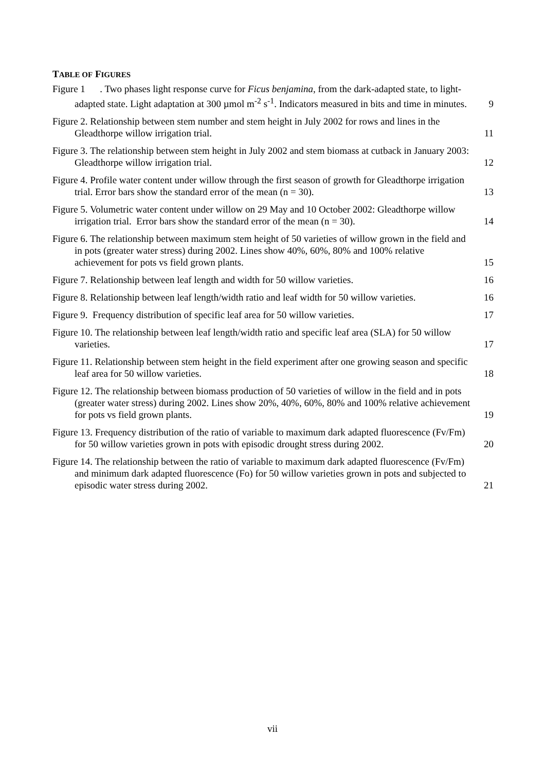TABLE OF FIGURES
Figure 1 . Two phases light response curve for Ficus benjamina, from the dark-adapted state, to light-adapted state. Light adaptation at 300 µmol m<sup>-2</sup> s<sup>-1</sup>. Indicators measured in bits and time in minutes.
9
Figure 2. Relationship between stem number and stem height in July 2002 for rows and lines in the Gleadthorpe willow irrigation trial.
11
Figure 3. The relationship between stem height in July 2002 and stem biomass at cutback in January 2003: Gleadthorpe willow irrigation trial.
12
Figure 4. Profile water content under willow through the first season of growth for Gleadthorpe irrigation trial. Error bars show the standard error of the mean (n = 30).
13
Figure 5. Volumetric water content under willow on 29 May and 10 October 2002: Gleadthorpe willow irrigation trial. Error bars show the standard error of the mean (n = 30).
14
Figure 6. The relationship between maximum stem height of 50 varieties of willow grown in the field and in pots (greater water stress) during 2002. Lines show 40%, 60%, 80% and 100% relative achievement for pots vs field grown plants.
15
Figure 7. Relationship between leaf length and width for 50 willow varieties.
16
Figure 8. Relationship between leaf length/width ratio and leaf width for 50 willow varieties.
16
Figure 9. Frequency distribution of specific leaf area for 50 willow varieties.
17
Figure 10. The relationship between leaf length/width ratio and specific leaf area (SLA) for 50 willow varieties.
17
Figure 11. Relationship between stem height in the field experiment after one growing season and specific leaf area for 50 willow varieties.
18
Figure 12. The relationship between biomass production of 50 varieties of willow in the field and in pots (greater water stress) during 2002. Lines show 20%, 40%, 60%, 80% and 100% relative achievement for pots vs field grown plants.
19
Figure 13. Frequency distribution of the ratio of variable to maximum dark adapted fluorescence (Fv/Fm) for 50 willow varieties grown in pots with episodic drought stress during 2002.
20
Figure 14. The relationship between the ratio of variable to maximum dark adapted fluorescence (Fv/Fm) and minimum dark adapted fluorescence (Fo) for 50 willow varieties grown in pots and subjected to episodic water stress during 2002.
21
vii